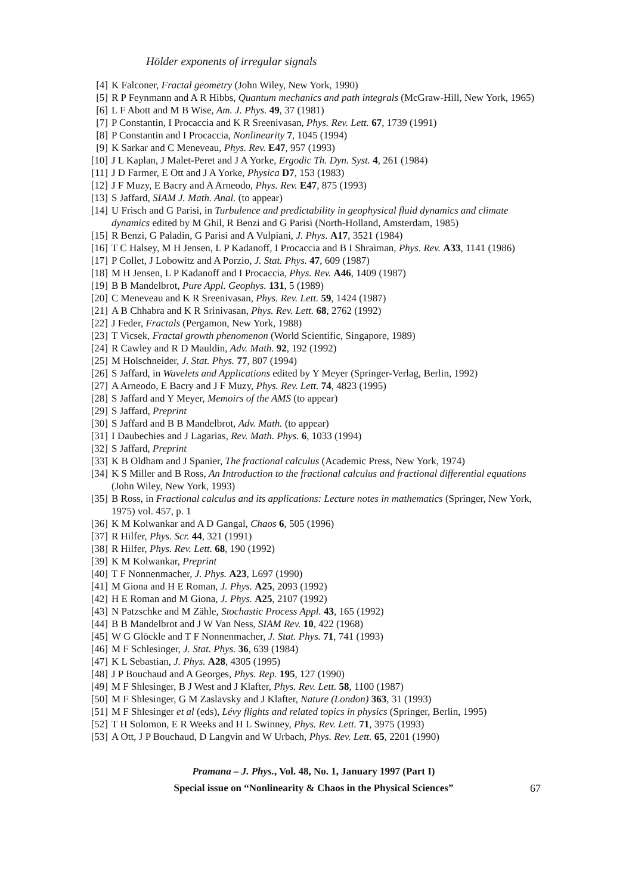Hölder exponents of irregular signals
[4] K Falconer, Fractal geometry (John Wiley, New York, 1990)
[5] R P Feynmann and A R Hibbs, Quantum mechanics and path integrals (McGraw-Hill, New York, 1965)
[6] L F Abott and M B Wise, Am. J. Phys. 49, 37 (1981)
[7] P Constantin, I Procaccia and K R Sreenivasan, Phys. Rev. Lett. 67, 1739 (1991)
[8] P Constantin and I Procaccia, Nonlinearity 7, 1045 (1994)
[9] K Sarkar and C Meneveau, Phys. Rev. E47, 957 (1993)
[10] J L Kaplan, J Malet-Peret and J A Yorke, Ergodic Th. Dyn. Syst. 4, 261 (1984)
[11] J D Farmer, E Ott and J A Yorke, Physica D7, 153 (1983)
[12] J F Muzy, E Bacry and A Arneodo, Phys. Rev. E47, 875 (1993)
[13] S Jaffard, SIAM J. Math. Anal. (to appear)
[14] U Frisch and G Parisi, in Turbulence and predictability in geophysical fluid dynamics and climate dynamics edited by M Ghil, R Benzi and G Parisi (North-Holland, Amsterdam, 1985)
[15] R Benzi, G Paladin, G Parisi and A Vulpiani, J. Phys. A17, 3521 (1984)
[16] T C Halsey, M H Jensen, L P Kadanoff, I Procaccia and B I Shraiman, Phys. Rev. A33, 1141 (1986)
[17] P Collet, J Lobowitz and A Porzio, J. Stat. Phys. 47, 609 (1987)
[18] M H Jensen, L P Kadanoff and I Procaccia, Phys. Rev. A46, 1409 (1987)
[19] B B Mandelbrot, Pure Appl. Geophys. 131, 5 (1989)
[20] C Meneveau and K R Sreenivasan, Phys. Rev. Lett. 59, 1424 (1987)
[21] A B Chhabra and K R Srinivasan, Phys. Rev. Lett. 68, 2762 (1992)
[22] J Feder, Fractals (Pergamon, New York, 1988)
[23] T Vicsek, Fractal growth phenomenon (World Scientific, Singapore, 1989)
[24] R Cawley and R D Mauldin, Adv. Math. 92, 192 (1992)
[25] M Holschneider, J. Stat. Phys. 77, 807 (1994)
[26] S Jaffard, in Wavelets and Applications edited by Y Meyer (Springer-Verlag, Berlin, 1992)
[27] A Arneodo, E Bacry and J F Muzy, Phys. Rev. Lett. 74, 4823 (1995)
[28] S Jaffard and Y Meyer, Memoirs of the AMS (to appear)
[29] S Jaffard, Preprint
[30] S Jaffard and B B Mandelbrot, Adv. Math. (to appear)
[31] I Daubechies and J Lagarias, Rev. Math. Phys. 6, 1033 (1994)
[32] S Jaffard, Preprint
[33] K B Oldham and J Spanier, The fractional calculus (Academic Press, New York, 1974)
[34] K S Miller and B Ross, An Introduction to the fractional calculus and fractional differential equations (John Wiley, New York, 1993)
[35] B Ross, in Fractional calculus and its applications: Lecture notes in mathematics (Springer, New York, 1975) vol. 457, p. 1
[36] K M Kolwankar and A D Gangal, Chaos 6, 505 (1996)
[37] R Hilfer, Phys. Scr. 44, 321 (1991)
[38] R Hilfer, Phys. Rev. Lett. 68, 190 (1992)
[39] K M Kolwankar, Preprint
[40] T F Nonnenmacher, J. Phys. A23, L697 (1990)
[41] M Giona and H E Roman, J. Phys. A25, 2093 (1992)
[42] H E Roman and M Giona, J. Phys. A25, 2107 (1992)
[43] N Patzschke and M Zähle, Stochastic Process Appl. 43, 165 (1992)
[44] B B Mandelbrot and J W Van Ness, SIAM Rev. 10, 422 (1968)
[45] W G Glöckle and T F Nonnenmacher, J. Stat. Phys. 71, 741 (1993)
[46] M F Schlesinger, J. Stat. Phys. 36, 639 (1984)
[47] K L Sebastian, J. Phys. A28, 4305 (1995)
[48] J P Bouchaud and A Georges, Phys. Rep. 195, 127 (1990)
[49] M F Shlesinger, B J West and J Klafter, Phys. Rev. Lett. 58, 1100 (1987)
[50] M F Shlesinger, G M Zaslavsky and J Klafter, Nature (London) 363, 31 (1993)
[51] M F Shlesinger et al (eds), Lévy flights and related topics in physics (Springer, Berlin, 1995)
[52] T H Solomon, E R Weeks and H L Swinney, Phys. Rev. Lett. 71, 3975 (1993)
[53] A Ott, J P Bouchaud, D Langvin and W Urbach, Phys. Rev. Lett. 65, 2201 (1990)
Pramana – J. Phys., Vol. 48, No. 1, January 1997 (Part I)
Special issue on “Nonlinearity & Chaos in the Physical Sciences”
67